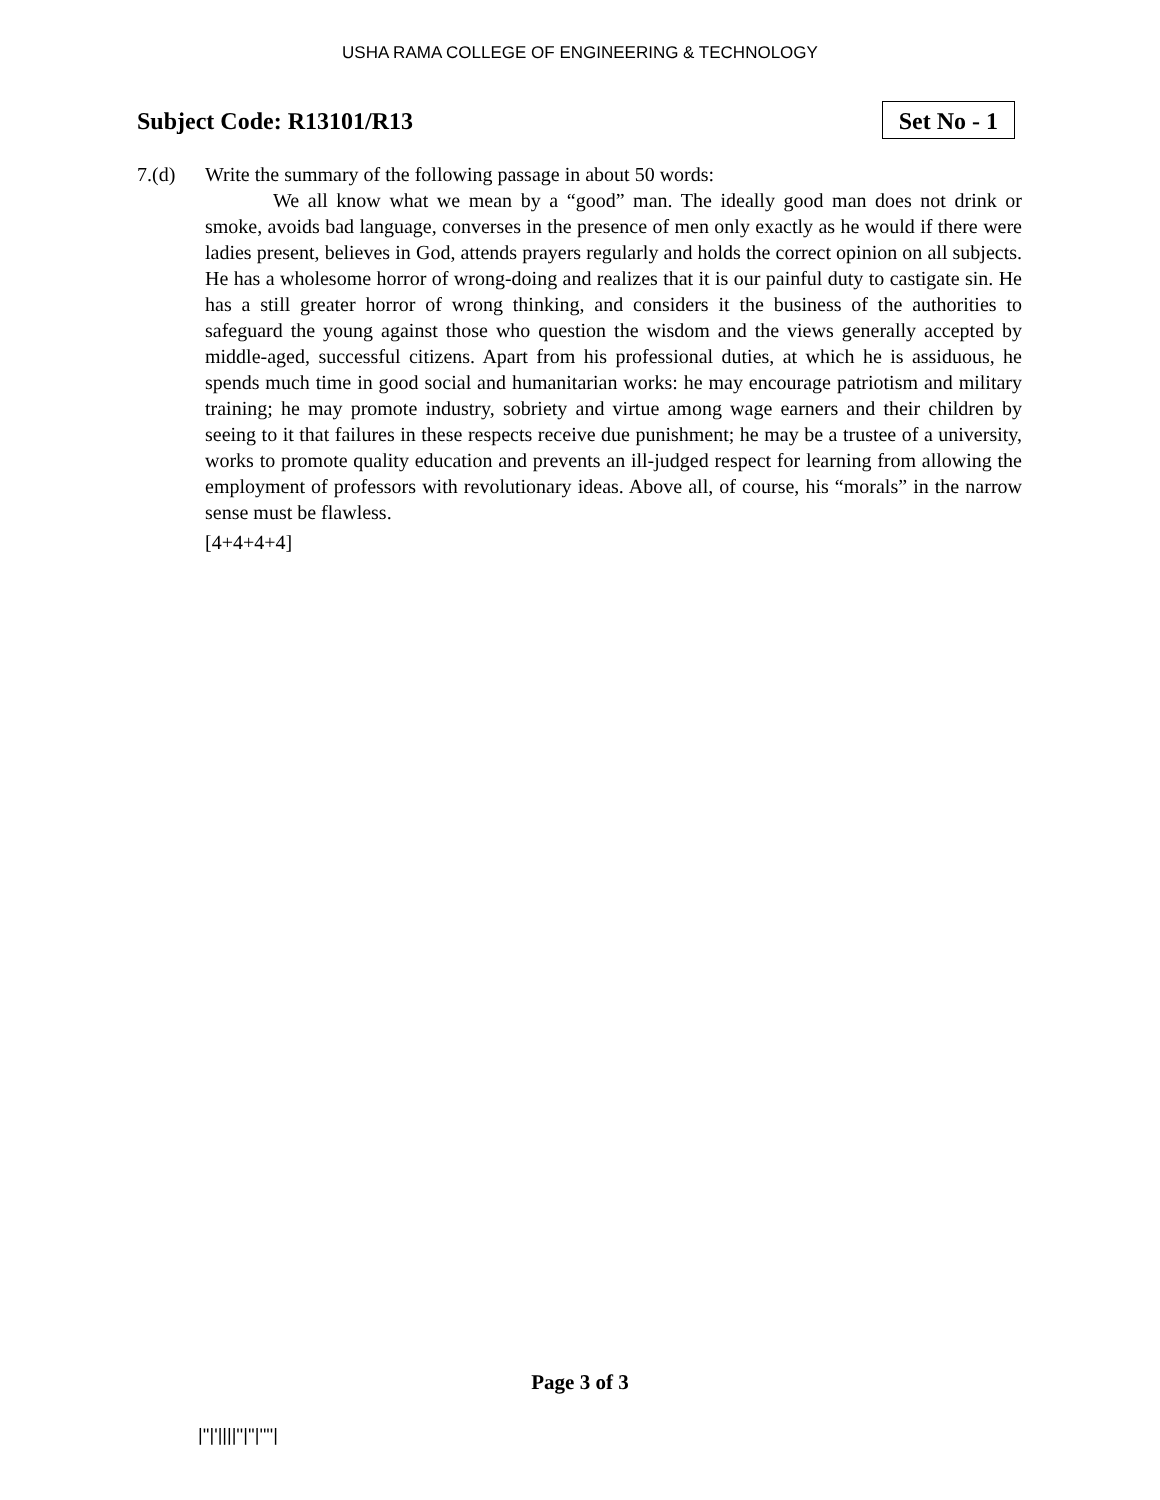USHA RAMA COLLEGE OF ENGINEERING & TECHNOLOGY
Subject Code: R13101/R13
Set No - 1
7.(d) Write the summary of the following passage in about 50 words:
We all know what we mean by a “good” man. The ideally good man does not drink or smoke, avoids bad language, converses in the presence of men only exactly as he would if there were ladies present, believes in God, attends prayers regularly and holds the correct opinion on all subjects. He has a wholesome horror of wrong-doing and realizes that it is our painful duty to castigate sin. He has a still greater horror of wrong thinking, and considers it the business of the authorities to safeguard the young against those who question the wisdom and the views generally accepted by middle-aged, successful citizens. Apart from his professional duties, at which he is assiduous, he spends much time in good social and humanitarian works: he may encourage patriotism and military training; he may promote industry, sobriety and virtue among wage earners and their children by seeing to it that failures in these respects receive due punishment; he may be a trustee of a university, works to promote quality education and prevents an ill-judged respect for learning from allowing the employment of professors with revolutionary ideas. Above all, of course, his “morals” in the narrow sense must be flawless.
[4+4+4+4]
Page 3 of 3
|''|'||||''|''|''''|